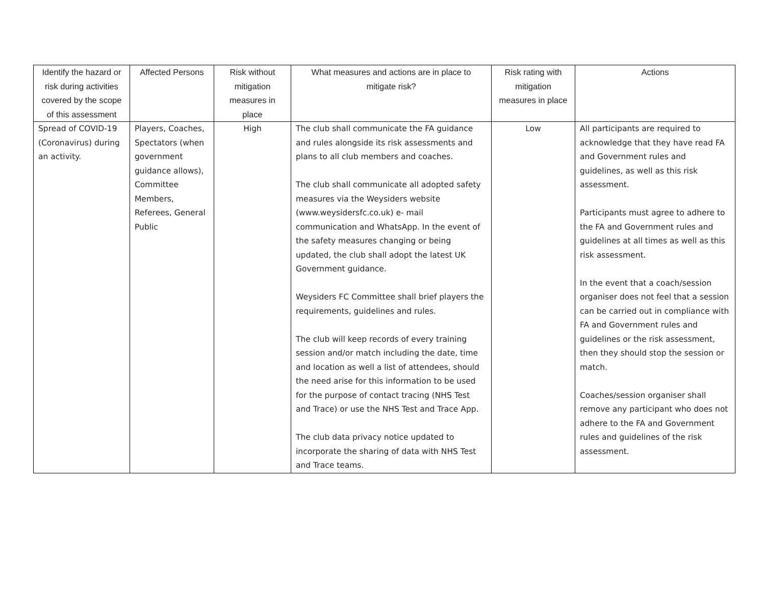| Identify the hazard or risk during activities covered by the scope of this assessment | Affected Persons | Risk without mitigation measures in place | What measures and actions are in place to mitigate risk? | Risk rating with mitigation measures in place | Actions |
| --- | --- | --- | --- | --- | --- |
| Spread of COVID-19 (Coronavirus) during an activity. | Players, Coaches, Spectators (when government guidance allows), Committee Members, Referees, General Public | High | The club shall communicate the FA guidance and rules alongside its risk assessments and plans to all club members and coaches. The club shall communicate all adopted safety measures via the Weysiders website (www.weysidersfc.co.uk) e- mail communication and WhatsApp. In the event of the safety measures changing or being updated, the club shall adopt the latest UK Government guidance. Weysiders FC Committee shall brief players the requirements, guidelines and rules. The club will keep records of every training session and/or match including the date, time and location as well a list of attendees, should the need arise for this information to be used for the purpose of contact tracing (NHS Test and Trace) or use the NHS Test and Trace App. The club data privacy notice updated to incorporate the sharing of data with NHS Test and Trace teams. | Low | All participants are required to acknowledge that they have read FA and Government rules and guidelines, as well as this risk assessment. Participants must agree to adhere to the FA and Government rules and guidelines at all times as well as this risk assessment. In the event that a coach/session organiser does not feel that a session can be carried out in compliance with FA and Government rules and guidelines or the risk assessment, then they should stop the session or match. Coaches/session organiser shall remove any participant who does not adhere to the FA and Government rules and guidelines of the risk assessment. |